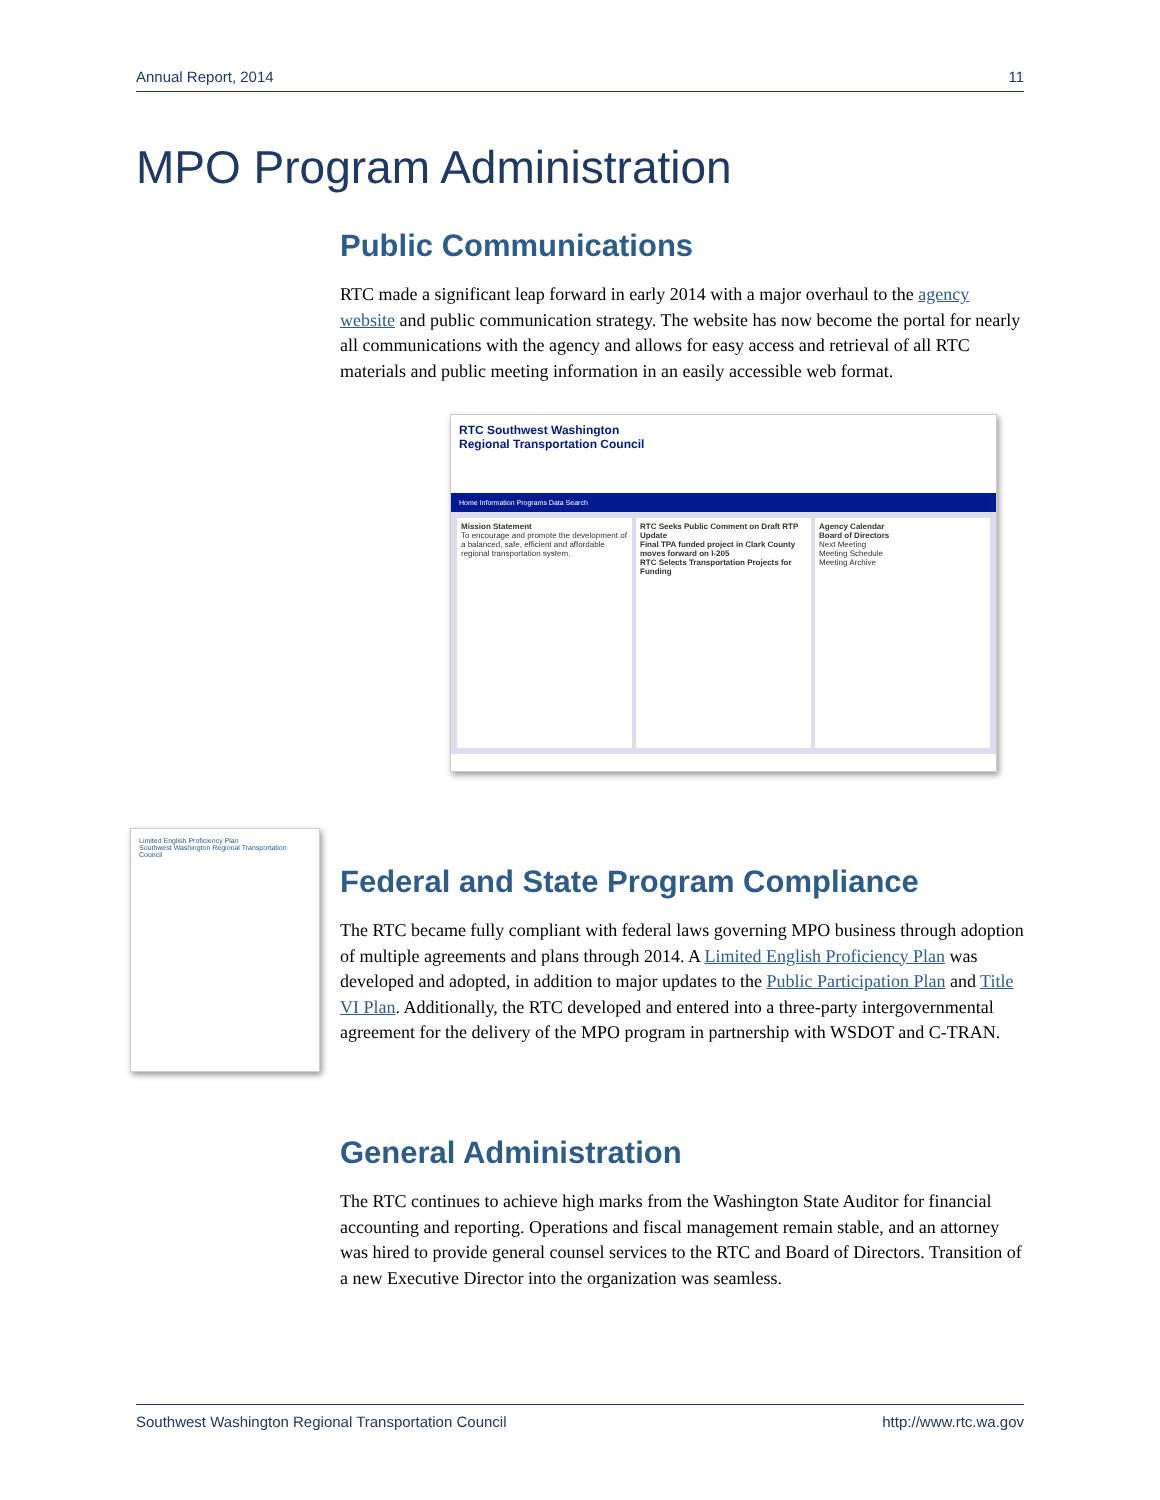Annual Report, 2014 11
MPO Program Administration
Public Communications
RTC made a significant leap forward in early 2014 with a major overhaul to the agency website and public communication strategy. The website has now become the portal for nearly all communications with the agency and allows for easy access and retrieval of all RTC materials and public meeting information in an easily accessible web format.
RTC Southwest Washington
Regional Transportation Council
Home Information Programs Data Search
Mission Statement
To encourage and promote the development of a balanced, safe, efficient and affordable regional transportation system.
RTC Seeks Public Comment on Draft RTP Update
Final TPA funded project in Clark County moves forward on I-205
RTC Selects Transportation Projects for Funding
Agency Calendar
Board of Directors
Next Meeting
Meeting Schedule
Meeting Archive
Limited English Proficiency Plan
Southwest Washington Regional Transportation Council
Federal and State Program Compliance
The RTC became fully compliant with federal laws governing MPO business through adoption of multiple agreements and plans through 2014. A Limited English Proficiency Plan was developed and adopted, in addition to major updates to the Public Participation Plan and Title VI Plan. Additionally, the RTC developed and entered into a three-party intergovernmental agreement for the delivery of the MPO program in partnership with WSDOT and C-TRAN.
General Administration
The RTC continues to achieve high marks from the Washington State Auditor for financial accounting and reporting. Operations and fiscal management remain stable, and an attorney was hired to provide general counsel services to the RTC and Board of Directors. Transition of a new Executive Director into the organization was seamless.
Southwest Washington Regional Transportation Council http://www.rtc.wa.gov